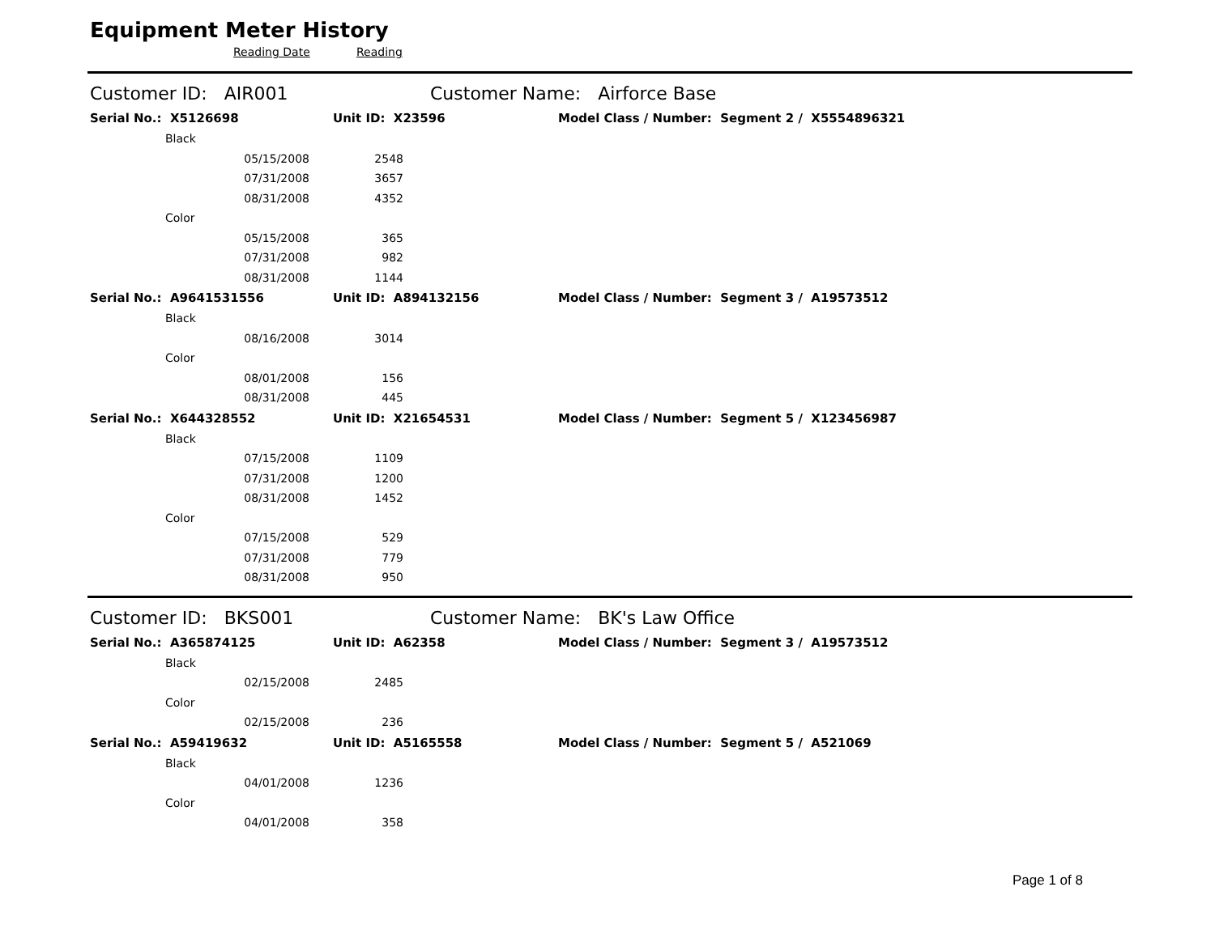Equipment Meter History
Reading Date Reading
Customer ID: AIR001 Customer Name: Airforce Base
Serial No.: X5126698 Unit ID: X23596
Model Class / Number: Segment 2 / X5554896321
| Black | | |
| | 05/15/2008 | 2548 |
| | 07/31/2008 | 3657 |
| | 08/31/2008 | 4352 |
| Color | | |
| | 05/15/2008 | 365 |
| | 07/31/2008 | 982 |
| | 08/31/2008 | 1144 |
Serial No.: A9641531556 Unit ID: A894132156
Model Class / Number: Segment 3 / A19573512
| Black | | |
| | 08/16/2008 | 3014 |
| Color | | |
| | 08/01/2008 | 156 |
| | 08/31/2008 | 445 |
Serial No.: X644328552 Unit ID: X21654531
Model Class / Number: Segment 5 / X123456987
| Black | | |
| | 07/15/2008 | 1109 |
| | 07/31/2008 | 1200 |
| | 08/31/2008 | 1452 |
| Color | | |
| | 07/15/2008 | 529 |
| | 07/31/2008 | 779 |
| | 08/31/2008 | 950 |
Customer ID: BKS001 Customer Name: BK's Law Office
Serial No.: A365874125 Unit ID: A62358
Model Class / Number: Segment 3 / A19573512
| Black | | |
| | 02/15/2008 | 2485 |
| Color | | |
| | 02/15/2008 | 236 |
Serial No.: A59419632 Unit ID: A5165558
Model Class / Number: Segment 5 / A521069
| Black | | |
| | 04/01/2008 | 1236 |
| Color | | |
| | 04/01/2008 | 358 |
Page 1 of 8